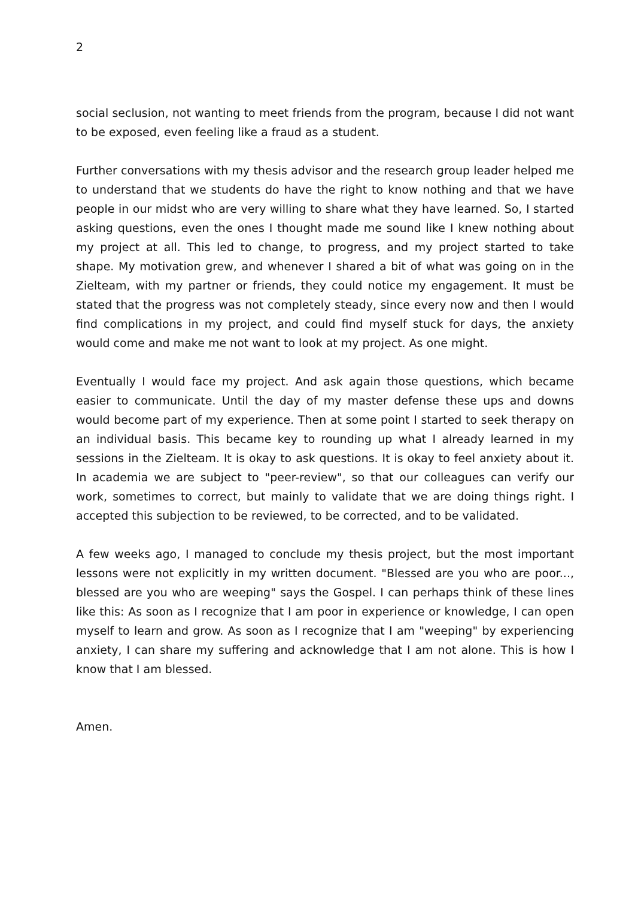2
social seclusion, not wanting to meet friends from the program, because I did not want to be exposed, even feeling like a fraud as a student.
Further conversations with my thesis advisor and the research group leader helped me to understand that we students do have the right to know nothing and that we have people in our midst who are very willing to share what they have learned. So, I started asking questions, even the ones I thought made me sound like I knew nothing about my project at all. This led to change, to progress, and my project started to take shape. My motivation grew, and whenever I shared a bit of what was going on in the Zielteam, with my partner or friends, they could notice my engagement. It must be stated that the progress was not completely steady, since every now and then I would find complications in my project, and could find myself stuck for days, the anxiety would come and make me not want to look at my project. As one might.
Eventually I would face my project. And ask again those questions, which became easier to communicate. Until the day of my master defense these ups and downs would become part of my experience. Then at some point I started to seek therapy on an individual basis. This became key to rounding up what I already learned in my sessions in the Zielteam. It is okay to ask questions. It is okay to feel anxiety about it. In academia we are subject to "peer-review", so that our colleagues can verify our work, sometimes to correct, but mainly to validate that we are doing things right. I accepted this subjection to be reviewed, to be corrected, and to be validated.
A few weeks ago, I managed to conclude my thesis project, but the most important lessons were not explicitly in my written document. "Blessed are you who are poor..., blessed are you who are weeping" says the Gospel. I can perhaps think of these lines like this: As soon as I recognize that I am poor in experience or knowledge, I can open myself to learn and grow. As soon as I recognize that I am "weeping" by experiencing anxiety, I can share my suffering and acknowledge that I am not alone. This is how I know that I am blessed.
Amen.